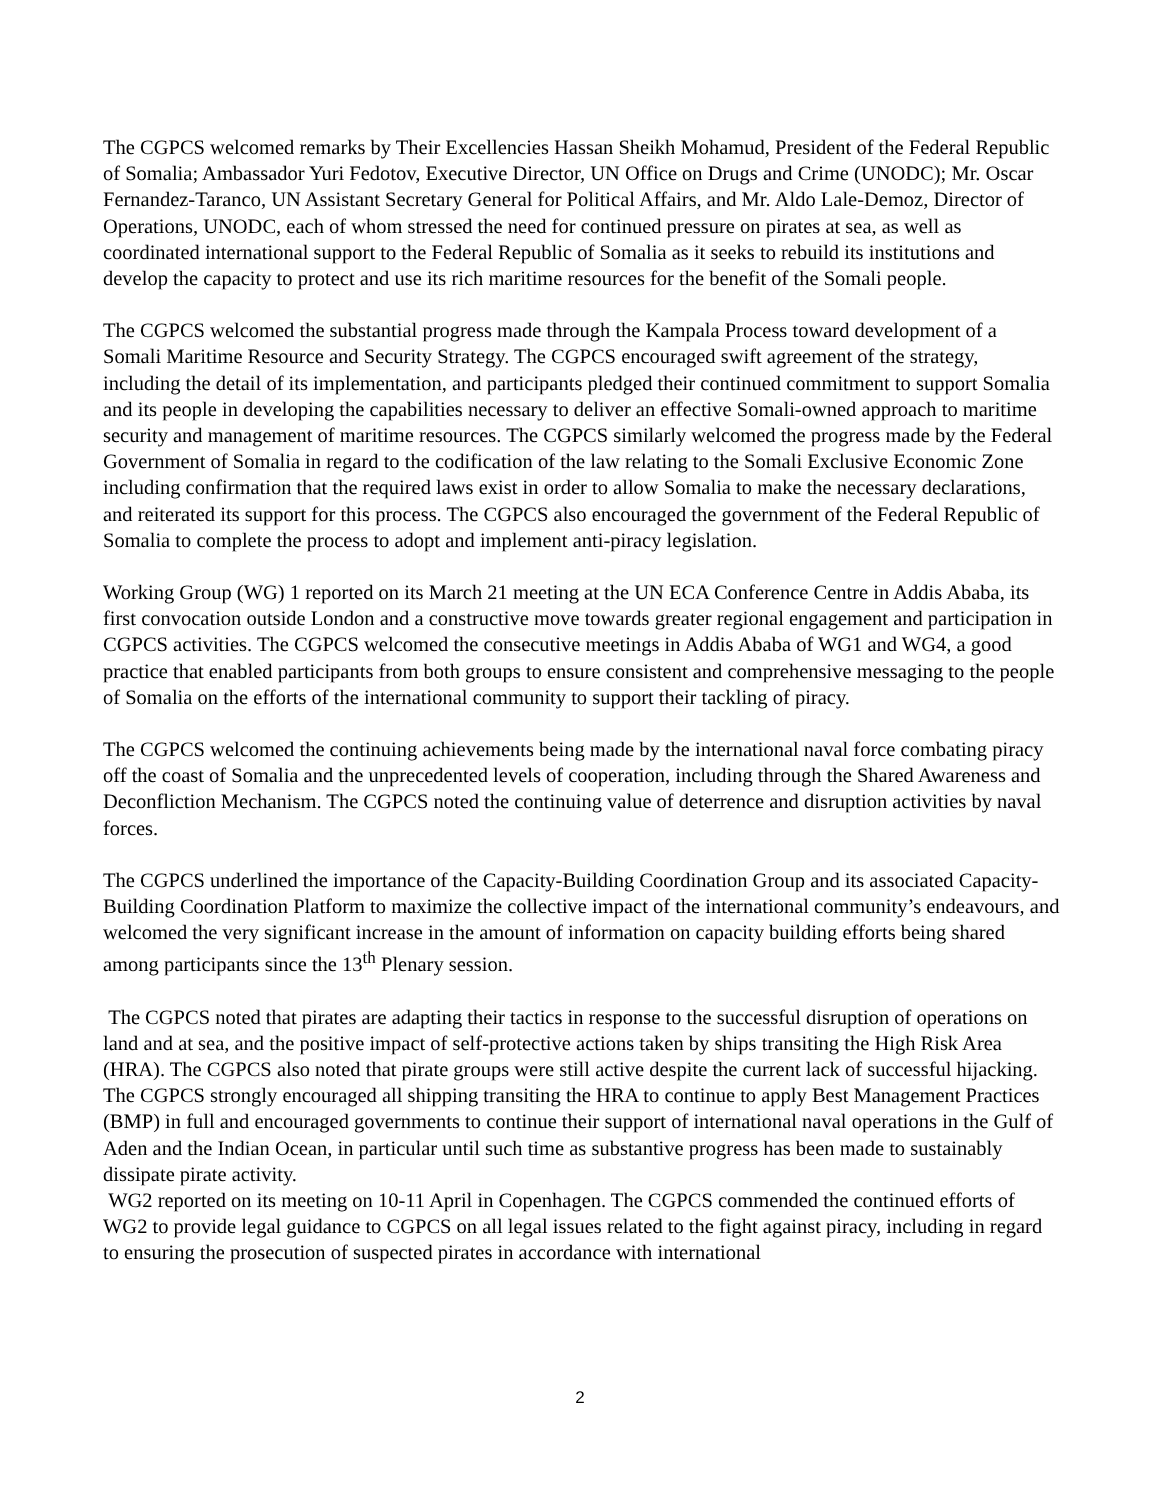The CGPCS welcomed remarks by Their Excellencies Hassan Sheikh Mohamud, President of the Federal Republic of Somalia; Ambassador Yuri Fedotov, Executive Director, UN Office on Drugs and Crime (UNODC); Mr. Oscar Fernandez-Taranco, UN Assistant Secretary General for Political Affairs, and Mr. Aldo Lale-Demoz, Director of Operations, UNODC, each of whom stressed the need for continued pressure on pirates at sea, as well as coordinated international support to the Federal Republic of Somalia as it seeks to rebuild its institutions and develop the capacity to protect and use its rich maritime resources for the benefit of the Somali people.
The CGPCS welcomed the substantial progress made through the Kampala Process toward development of a Somali Maritime Resource and Security Strategy. The CGPCS encouraged swift agreement of the strategy, including the detail of its implementation, and participants pledged their continued commitment to support Somalia and its people in developing the capabilities necessary to deliver an effective Somali-owned approach to maritime security and management of maritime resources. The CGPCS similarly welcomed the progress made by the Federal Government of Somalia in regard to the codification of the law relating to the Somali Exclusive Economic Zone including confirmation that the required laws exist in order to allow Somalia to make the necessary declarations, and reiterated its support for this process. The CGPCS also encouraged the government of the Federal Republic of Somalia to complete the process to adopt and implement anti-piracy legislation.
Working Group (WG) 1 reported on its March 21 meeting at the UN ECA Conference Centre in Addis Ababa, its first convocation outside London and a constructive move towards greater regional engagement and participation in CGPCS activities. The CGPCS welcomed the consecutive meetings in Addis Ababa of WG1 and WG4, a good practice that enabled participants from both groups to ensure consistent and comprehensive messaging to the people of Somalia on the efforts of the international community to support their tackling of piracy.
The CGPCS welcomed the continuing achievements being made by the international naval force combating piracy off the coast of Somalia and the unprecedented levels of cooperation, including through the Shared Awareness and Deconfliction Mechanism. The CGPCS noted the continuing value of deterrence and disruption activities by naval forces.
The CGPCS underlined the importance of the Capacity-Building Coordination Group and its associated Capacity-Building Coordination Platform to maximize the collective impact of the international community’s endeavours, and welcomed the very significant increase in the amount of information on capacity building efforts being shared among participants since the 13<sup>th</sup> Plenary session.
The CGPCS noted that pirates are adapting their tactics in response to the successful disruption of operations on land and at sea, and the positive impact of self-protective actions taken by ships transiting the High Risk Area (HRA). The CGPCS also noted that pirate groups were still active despite the current lack of successful hijacking. The CGPCS strongly encouraged all shipping transiting the HRA to continue to apply Best Management Practices (BMP) in full and encouraged governments to continue their support of international naval operations in the Gulf of Aden and the Indian Ocean, in particular until such time as substantive progress has been made to sustainably dissipate pirate activity.
WG2 reported on its meeting on 10-11 April in Copenhagen. The CGPCS commended the continued efforts of WG2 to provide legal guidance to CGPCS on all legal issues related to the fight against piracy, including in regard to ensuring the prosecution of suspected pirates in accordance with international
2